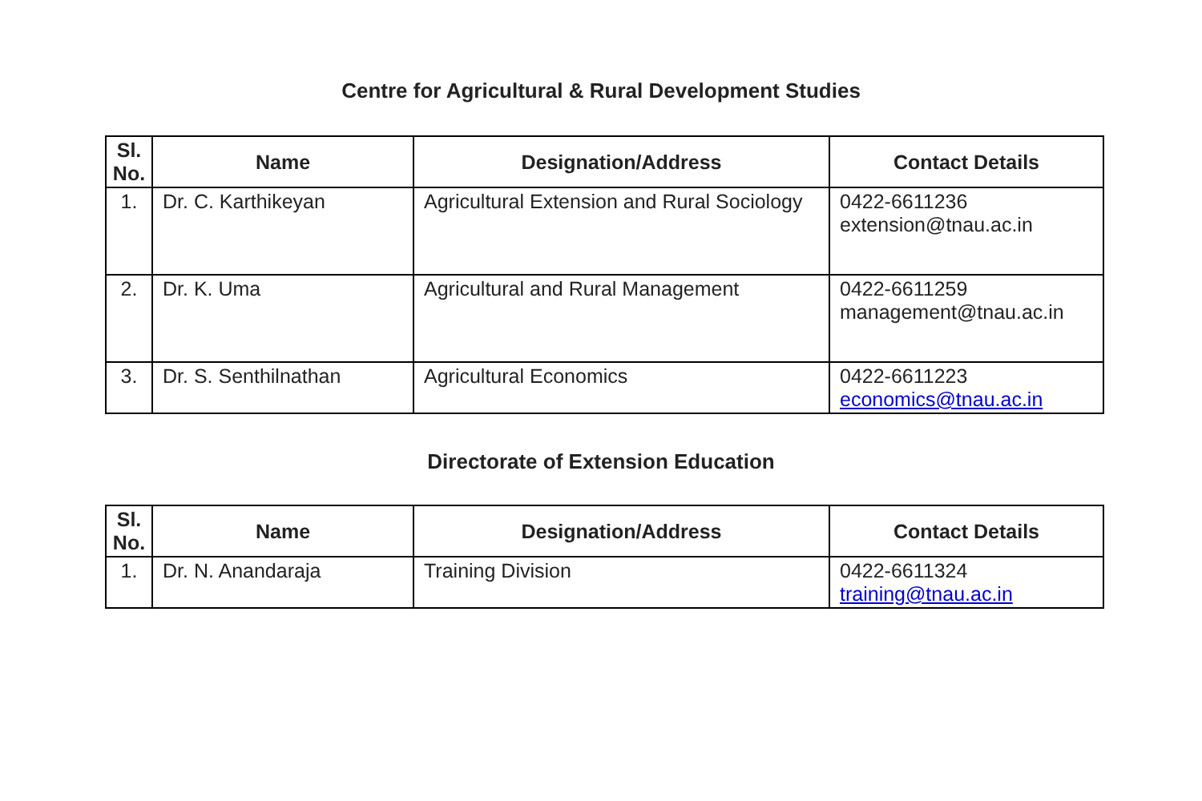Centre for Agricultural & Rural Development Studies
| Sl. No. | Name | Designation/Address | Contact Details |
| --- | --- | --- | --- |
| 1. | Dr. C. Karthikeyan | Agricultural Extension and Rural Sociology | 0422-6611236 extension@tnau.ac.in |
| 2. | Dr. K. Uma | Agricultural and Rural Management | 0422-6611259 management@tnau.ac.in |
| 3. | Dr. S. Senthilnathan | Agricultural Economics | 0422-6611223 economics@tnau.ac.in |
Directorate of Extension Education
| Sl. No. | Name | Designation/Address | Contact Details |
| --- | --- | --- | --- |
| 1. | Dr. N. Anandaraja | Training Division | 0422-6611324 training@tnau.ac.in |